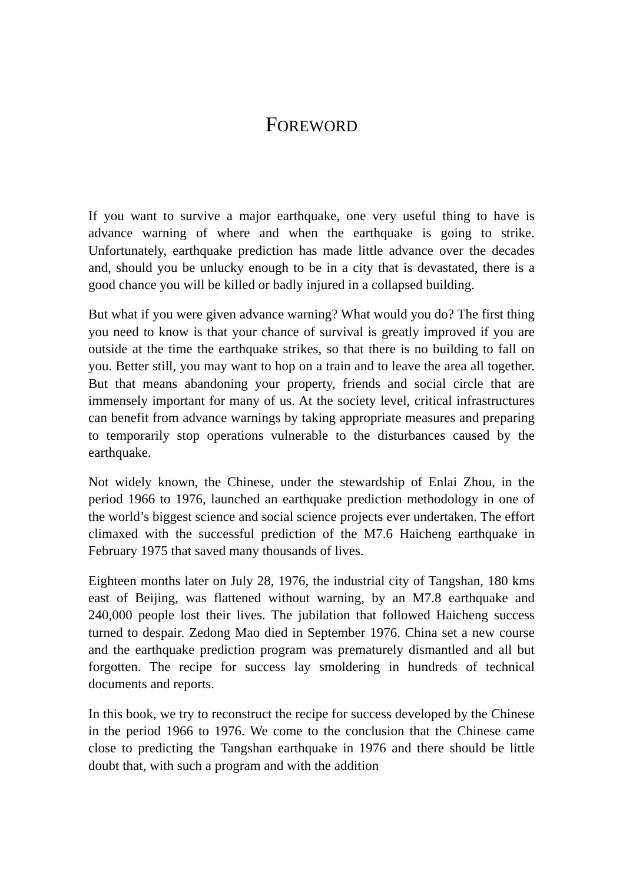FOREWORD
If you want to survive a major earthquake, one very useful thing to have is advance warning of where and when the earthquake is going to strike. Unfortunately, earthquake prediction has made little advance over the decades and, should you be unlucky enough to be in a city that is devastated, there is a good chance you will be killed or badly injured in a collapsed building.
But what if you were given advance warning? What would you do? The first thing you need to know is that your chance of survival is greatly improved if you are outside at the time the earthquake strikes, so that there is no building to fall on you. Better still, you may want to hop on a train and to leave the area all together. But that means abandoning your property, friends and social circle that are immensely important for many of us. At the society level, critical infrastructures can benefit from advance warnings by taking appropriate measures and preparing to temporarily stop operations vulnerable to the disturbances caused by the earthquake.
Not widely known, the Chinese, under the stewardship of Enlai Zhou, in the period 1966 to 1976, launched an earthquake prediction methodology in one of the world’s biggest science and social science projects ever undertaken. The effort climaxed with the successful prediction of the M7.6 Haicheng earthquake in February 1975 that saved many thousands of lives.
Eighteen months later on July 28, 1976, the industrial city of Tangshan, 180 kms east of Beijing, was flattened without warning, by an M7.8 earthquake and 240,000 people lost their lives. The jubilation that followed Haicheng success turned to despair. Zedong Mao died in September 1976. China set a new course and the earthquake prediction program was prematurely dismantled and all but forgotten. The recipe for success lay smoldering in hundreds of technical documents and reports.
In this book, we try to reconstruct the recipe for success developed by the Chinese in the period 1966 to 1976. We come to the conclusion that the Chinese came close to predicting the Tangshan earthquake in 1976 and there should be little doubt that, with such a program and with the addition